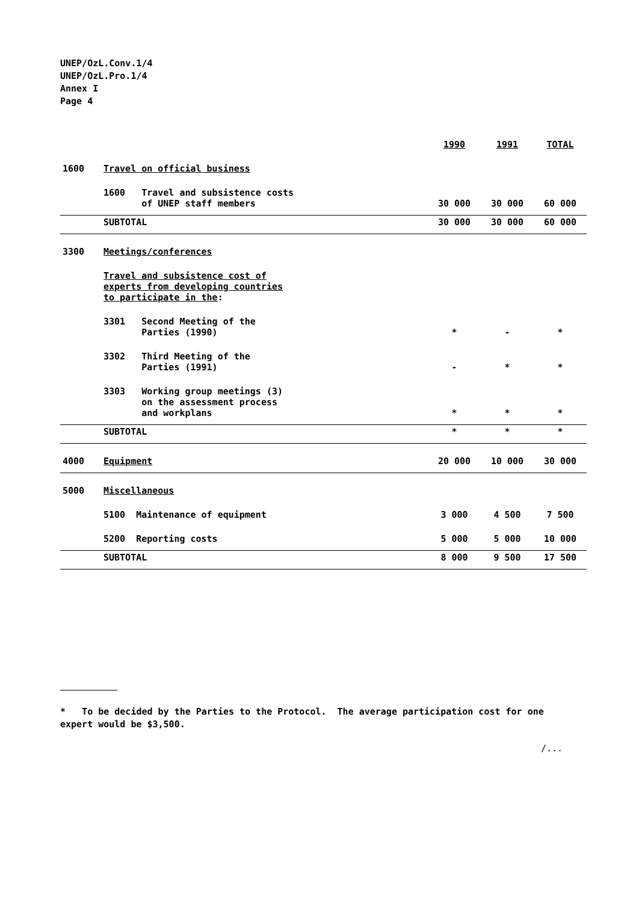UNEP/OzL.Conv.1/4
UNEP/OzL.Pro.1/4
Annex I
Page 4
| | | 1990 | 1991 | TOTAL |
| 1600 | Travel on official business | | | |
| | 1600 Travel and subsistence costs of UNEP staff members | 30 000 | 30 000 | 60 000 |
| | SUBTOTAL | 30 000 | 30 000 | 60 000 |
| 3300 | Meetings/conferences | | | |
| | Travel and subsistence cost of experts from developing countries to participate in the : | | | |
| | 3301 Second Meeting of the Parties (1990) | * | - | * |
| | 3302 Third Meeting of the Parties (1991) | - | * | * |
| | 3303 Working group meetings (3) on the assessment process and workplans | * | * | * |
| | SUBTOTAL | * | * | * |
| 4000 | Equipment | 20 000 | 10 000 | 30 000 |
| 5000 | Miscellaneous | | | |
| | 5100 Maintenance of equipment | 3 000 | 4 500 | 7 500 |
| | 5200 Reporting costs | 5 000 | 5 000 | 10 000 |
| | SUBTOTAL | 8 000 | 9 500 | 17 500 |
* To be decided by the Parties to the Protocol. The average participation cost for one expert would be $3,500.
/...